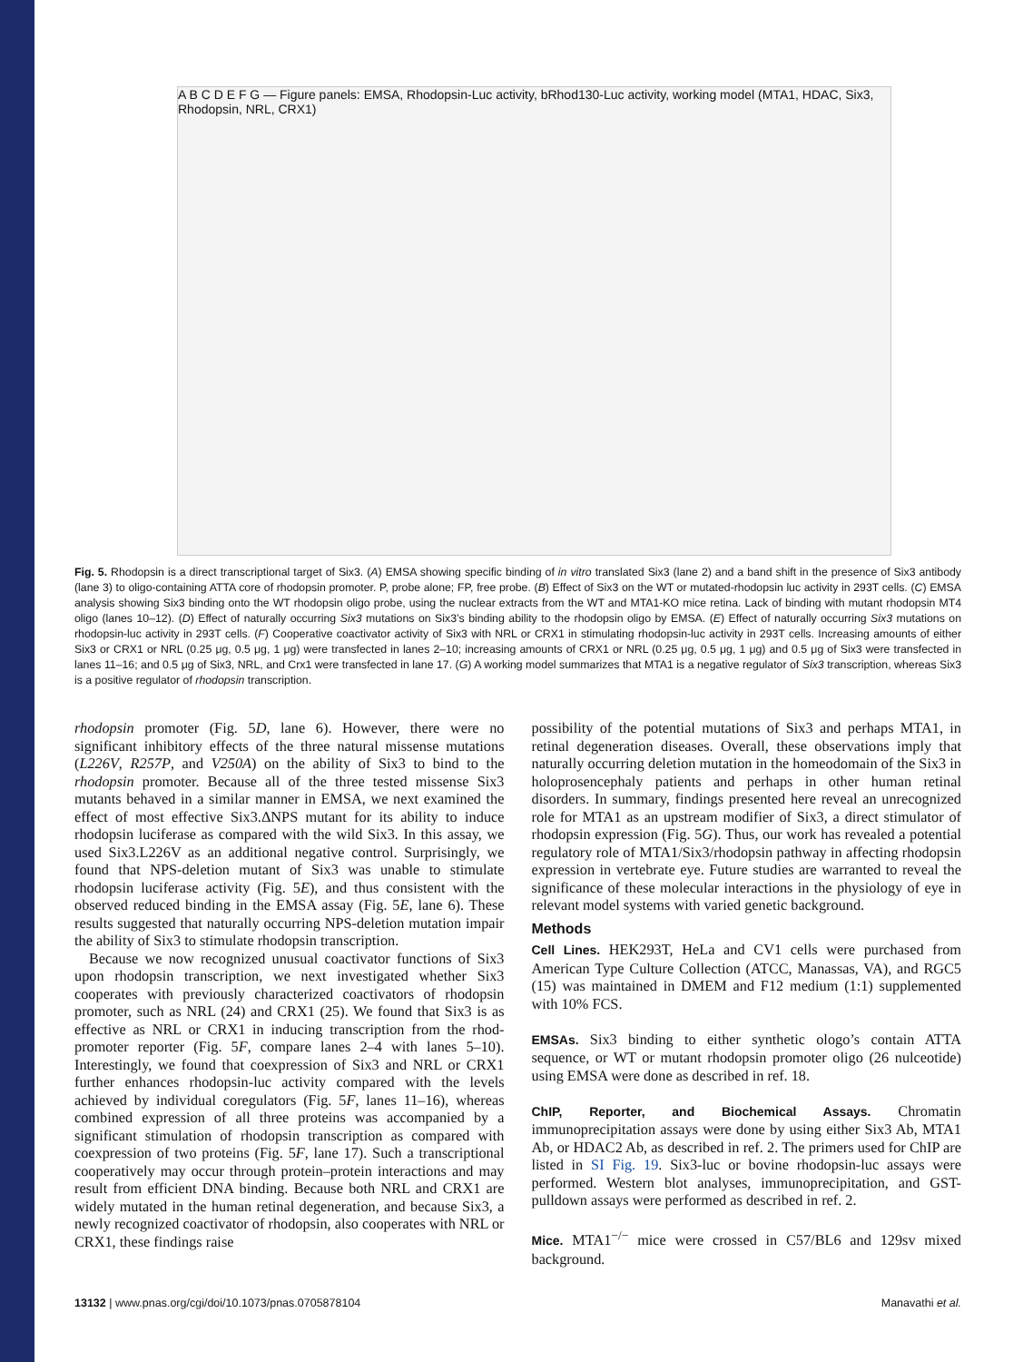A B C D E F G — Figure panels: EMSA, Rhodopsin-Luc activity, bRhod130-Luc activity, working model (MTA1, HDAC, Six3, Rhodopsin, NRL, CRX1)
Fig. 5. Rhodopsin is a direct transcriptional target of Six3. (A) EMSA showing specific binding of in vitro translated Six3 (lane 2) and a band shift in the presence of Six3 antibody (lane 3) to oligo-containing ATTA core of rhodopsin promoter. P, probe alone; FP, free probe. (B) Effect of Six3 on the WT or mutated-rhodopsin luc activity in 293T cells. (C) EMSA analysis showing Six3 binding onto the WT rhodopsin oligo probe, using the nuclear extracts from the WT and MTA1-KO mice retina. Lack of binding with mutant rhodopsin MT4 oligo (lanes 10–12). (D) Effect of naturally occurring Six3 mutations on Six3’s binding ability to the rhodopsin oligo by EMSA. (E) Effect of naturally occurring Six3 mutations on rhodopsin-luc activity in 293T cells. (F) Cooperative coactivator activity of Six3 with NRL or CRX1 in stimulating rhodopsin-luc activity in 293T cells. Increasing amounts of either Six3 or CRX1 or NRL (0.25 μg, 0.5 μg, 1 μg) were transfected in lanes 2–10; increasing amounts of CRX1 or NRL (0.25 μg, 0.5 μg, 1 μg) and 0.5 μg of Six3 were transfected in lanes 11–16; and 0.5 μg of Six3, NRL, and Crx1 were transfected in lane 17. (G) A working model summarizes that MTA1 is a negative regulator of Six3 transcription, whereas Six3 is a positive regulator of rhodopsin transcription.
rhodopsin promoter (Fig. 5D, lane 6). However, there were no significant inhibitory effects of the three natural missense mutations (L226V, R257P, and V250A) on the ability of Six3 to bind to the rhodopsin promoter. Because all of the three tested missense Six3 mutants behaved in a similar manner in EMSA, we next examined the effect of most effective Six3.ΔNPS mutant for its ability to induce rhodopsin luciferase as compared with the wild Six3. In this assay, we used Six3.L226V as an additional negative control. Surprisingly, we found that NPS-deletion mutant of Six3 was unable to stimulate rhodopsin luciferase activity (Fig. 5E), and thus consistent with the observed reduced binding in the EMSA assay (Fig. 5E, lane 6). These results suggested that naturally occurring NPS-deletion mutation impair the ability of Six3 to stimulate rhodopsin transcription.
Because we now recognized unusual coactivator functions of Six3 upon rhodopsin transcription, we next investigated whether Six3 cooperates with previously characterized coactivators of rhodopsin promoter, such as NRL (24) and CRX1 (25). We found that Six3 is as effective as NRL or CRX1 in inducing transcription from the rhod-promoter reporter (Fig. 5F, compare lanes 2–4 with lanes 5–10). Interestingly, we found that coexpression of Six3 and NRL or CRX1 further enhances rhodopsin-luc activity compared with the levels achieved by individual coregulators (Fig. 5F, lanes 11–16), whereas combined expression of all three proteins was accompanied by a significant stimulation of rhodopsin transcription as compared with coexpression of two proteins (Fig. 5F, lane 17). Such a transcriptional cooperatively may occur through protein–protein interactions and may result from efficient DNA binding. Because both NRL and CRX1 are widely mutated in the human retinal degeneration, and because Six3, a newly recognized coactivator of rhodopsin, also cooperates with NRL or CRX1, these findings raise
possibility of the potential mutations of Six3 and perhaps MTA1, in retinal degeneration diseases. Overall, these observations imply that naturally occurring deletion mutation in the homeodomain of the Six3 in holoprosencephaly patients and perhaps in other human retinal disorders. In summary, findings presented here reveal an unrecognized role for MTA1 as an upstream modifier of Six3, a direct stimulator of rhodopsin expression (Fig. 5G). Thus, our work has revealed a potential regulatory role of MTA1/Six3/rhodopsin pathway in affecting rhodopsin expression in vertebrate eye. Future studies are warranted to reveal the significance of these molecular interactions in the physiology of eye in relevant model systems with varied genetic background.
Methods
Cell Lines. HEK293T, HeLa and CV1 cells were purchased from American Type Culture Collection (ATCC, Manassas, VA), and RGC5 (15) was maintained in DMEM and F12 medium (1:1) supplemented with 10% FCS.
EMSAs. Six3 binding to either synthetic ologo’s contain ATTA sequence, or WT or mutant rhodopsin promoter oligo (26 nulceotide) using EMSA were done as described in ref. 18.
ChIP, Reporter, and Biochemical Assays. Chromatin immunoprecipitation assays were done by using either Six3 Ab, MTA1 Ab, or HDAC2 Ab, as described in ref. 2. The primers used for ChIP are listed in SI Fig. 19. Six3-luc or bovine rhodopsin-luc assays were performed. Western blot analyses, immunoprecipitation, and GST-pulldown assays were performed as described in ref. 2.
Mice. MTA1<sup>−/−</sup> mice were crossed in C57/BL6 and 129sv mixed background.
13132 | www.pnas.org/cgi/doi/10.1073/pnas.0705878104 Manavathi et al.